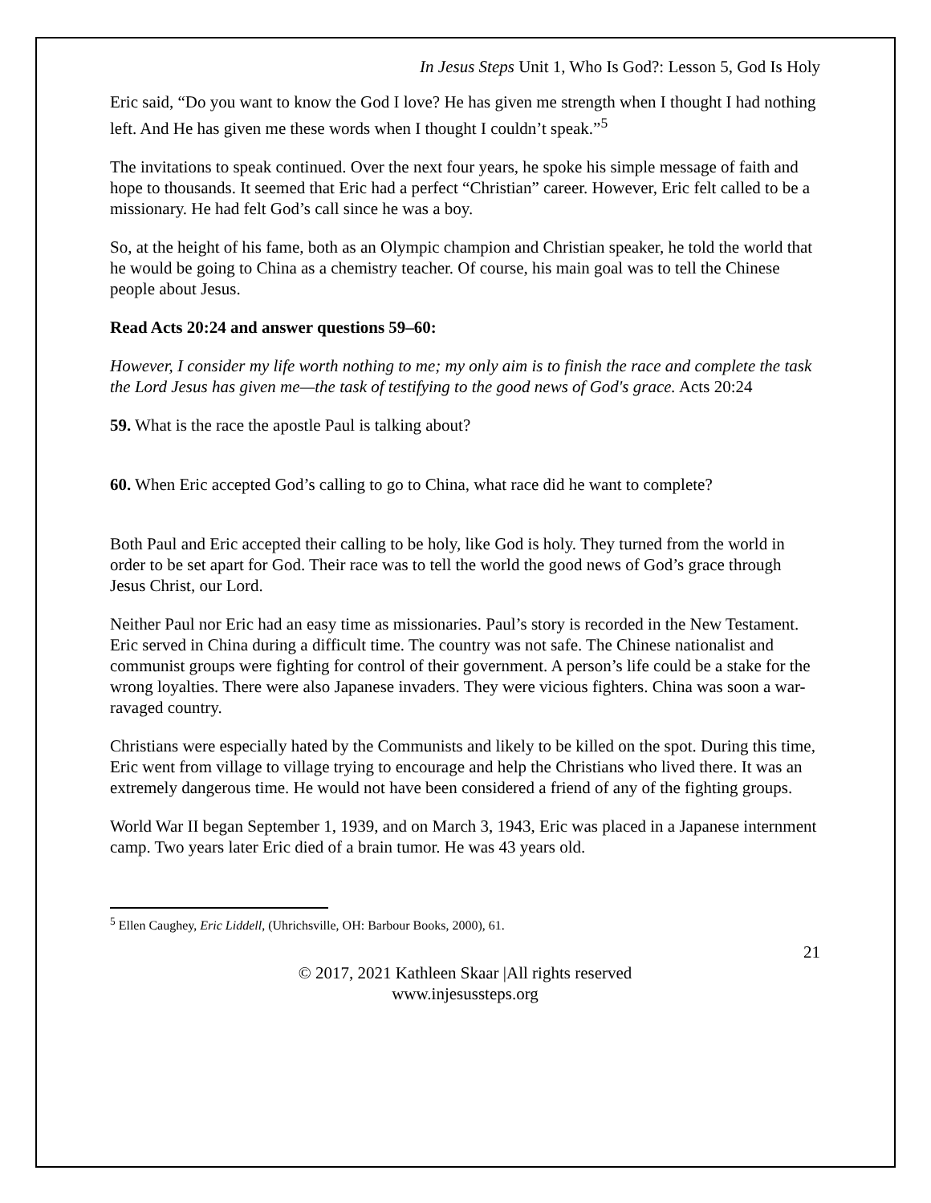In Jesus Steps Unit 1, Who Is God?: Lesson 5, God Is Holy
Eric said, “Do you want to know the God I love? He has given me strength when I thought I had nothing left. And He has given me these words when I thought I couldn’t speak.”<sup>5</sup>
The invitations to speak continued. Over the next four years, he spoke his simple message of faith and hope to thousands. It seemed that Eric had a perfect “Christian” career. However, Eric felt called to be a missionary. He had felt God’s call since he was a boy.
So, at the height of his fame, both as an Olympic champion and Christian speaker, he told the world that he would be going to China as a chemistry teacher. Of course, his main goal was to tell the Chinese people about Jesus.
Read Acts 20:24 and answer questions 59–60:
However, I consider my life worth nothing to me; my only aim is to finish the race and complete the task the Lord Jesus has given me—the task of testifying to the good news of God's grace. Acts 20:24
59. What is the race the apostle Paul is talking about?
60. When Eric accepted God’s calling to go to China, what race did he want to complete?
Both Paul and Eric accepted their calling to be holy, like God is holy. They turned from the world in order to be set apart for God. Their race was to tell the world the good news of God’s grace through Jesus Christ, our Lord.
Neither Paul nor Eric had an easy time as missionaries. Paul’s story is recorded in the New Testament. Eric served in China during a difficult time. The country was not safe. The Chinese nationalist and communist groups were fighting for control of their government. A person’s life could be a stake for the wrong loyalties. There were also Japanese invaders. They were vicious fighters. China was soon a war-ravaged country.
Christians were especially hated by the Communists and likely to be killed on the spot. During this time, Eric went from village to village trying to encourage and help the Christians who lived there. It was an extremely dangerous time. He would not have been considered a friend of any of the fighting groups.
World War II began September 1, 1939, and on March 3, 1943, Eric was placed in a Japanese internment camp. Two years later Eric died of a brain tumor. He was 43 years old.
<sup>5</sup> Ellen Caughey, Eric Liddell, (Uhrichsville, OH: Barbour Books, 2000), 61.
21
© 2017, 2021 Kathleen Skaar |All rights reserved
www.injesussteps.org